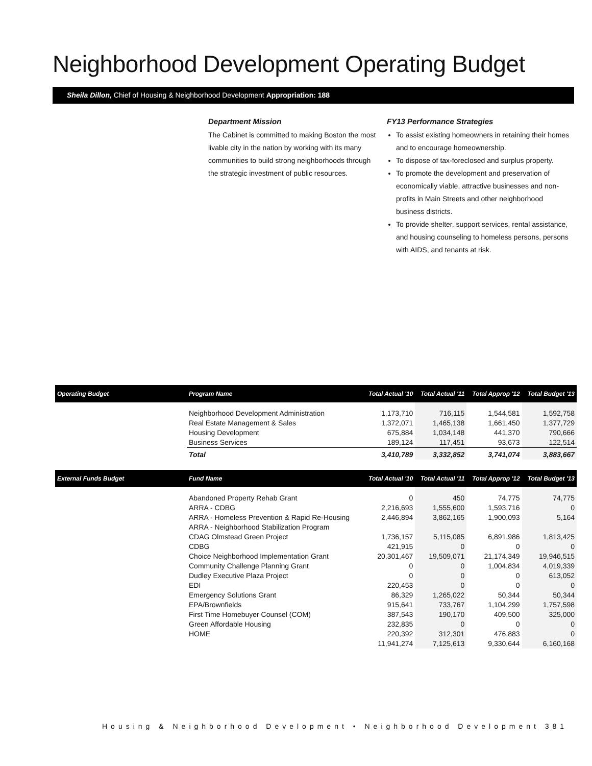Neighborhood Development Operating Budget
Sheila Dillon, Chief of Housing & Neighborhood Development Appropriation: 188
Department Mission
The Cabinet is committed to making Boston the most livable city in the nation by working with its many communities to build strong neighborhoods through the strategic investment of public resources.
FY13 Performance Strategies
To assist existing homeowners in retaining their homes and to encourage homeownership.
To dispose of tax-foreclosed and surplus property.
To promote the development and preservation of economically viable, attractive businesses and non-profits in Main Streets and other neighborhood business districts.
To provide shelter, support services, rental assistance, and housing counseling to homeless persons, persons with AIDS, and tenants at risk.
| Operating Budget | Program Name | Total Actual '10 | Total Actual '11 | Total Approp '12 | Total Budget '13 |
| --- | --- | --- | --- | --- | --- |
| | Neighborhood Development Administration Real Estate Management & Sales Housing Development Business Services | 1,173,710 1,372,071 675,884 189,124 | 716,115 1,465,138 1,034,148 117,451 | 1,544,581 1,661,450 441,370 93,673 | 1,592,758 1,377,729 790,666 122,514 |
| | Total | 3,410,789 | 3,332,852 | 3,741,074 | 3,883,667 |
| External Funds Budget | Fund Name | Total Actual '10 | Total Actual '11 | Total Approp '12 | Total Budget '13 |
| | Abandoned Property Rehab Grant ARRA - CDBG ARRA - Homeless Prevention & Rapid Re-Housing ARRA - Neighborhood Stabilization Program CDAG Olmstead Green Project CDBG Choice Neighborhood Implementation Grant Community Challenge Planning Grant Dudley Executive Plaza Project EDI Emergency Solutions Grant EPA/Brownfields First Time Homebuyer Counsel (COM) Green Affordable Housing HOME | 0 2,216,693 2,446,894 1,736,157 421,915 20,301,467 0 0 220,453 86,329 915,641 387,543 232,835 220,392 11,941,274 | 450 1,555,600 3,862,165 5,115,085 0 19,509,071 0 0 0 1,265,022 733,767 190,170 0 312,301 7,125,613 | 74,775 1,593,716 1,900,093 6,891,986 0 21,174,349 1,004,834 0 0 50,344 1,104,299 409,500 0 476,883 9,330,644 | 74,775 0 5,164 1,813,425 0 19,946,515 4,019,339 613,052 0 50,344 1,757,598 325,000 0 0 6,160,168 |
Housing & Neighborhood Development • Neighborhood Development 381